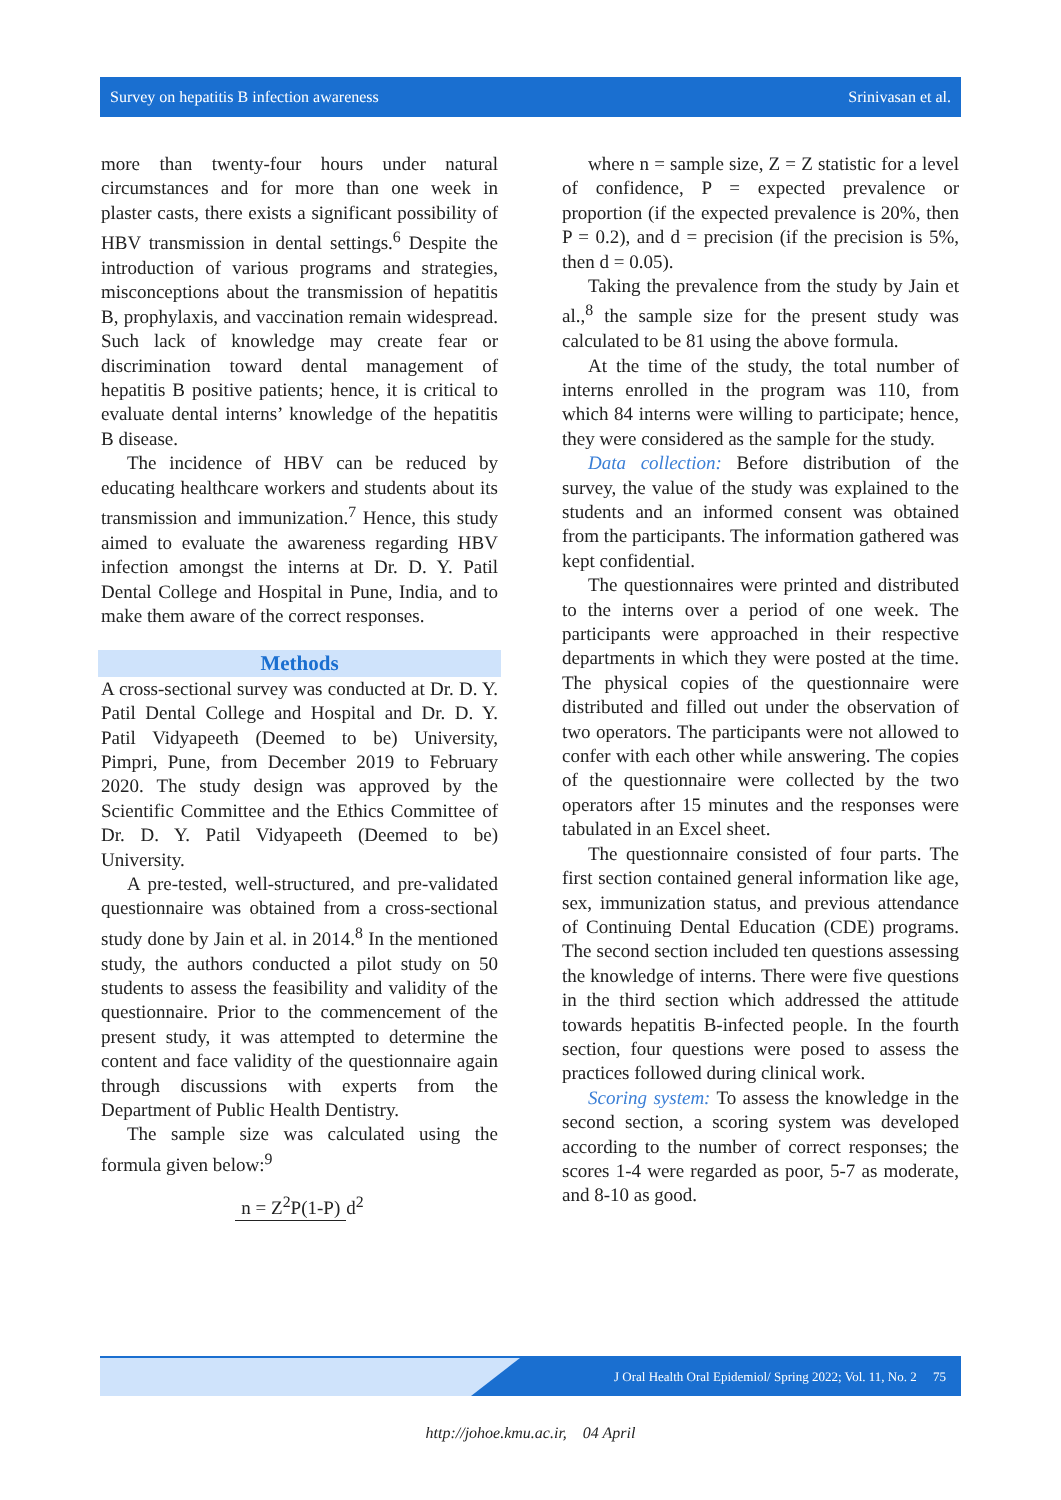Survey on hepatitis B infection awareness Srinivasan et al.
more than twenty-four hours under natural circumstances and for more than one week in plaster casts, there exists a significant possibility of HBV transmission in dental settings.<sup>6</sup> Despite the introduction of various programs and strategies, misconceptions about the transmission of hepatitis B, prophylaxis, and vaccination remain widespread. Such lack of knowledge may create fear or discrimination toward dental management of hepatitis B positive patients; hence, it is critical to evaluate dental interns’ knowledge of the hepatitis B disease.
The incidence of HBV can be reduced by educating healthcare workers and students about its transmission and immunization.<sup>7</sup> Hence, this study aimed to evaluate the awareness regarding HBV infection amongst the interns at Dr. D. Y. Patil Dental College and Hospital in Pune, India, and to make them aware of the correct responses.
Methods
A cross-sectional survey was conducted at Dr. D. Y. Patil Dental College and Hospital and Dr. D. Y. Patil Vidyapeeth (Deemed to be) University, Pimpri, Pune, from December 2019 to February 2020. The study design was approved by the Scientific Committee and the Ethics Committee of Dr. D. Y. Patil Vidyapeeth (Deemed to be) University.
A pre-tested, well-structured, and pre-validated questionnaire was obtained from a cross-sectional study done by Jain et al. in 2014.<sup>8</sup> In the mentioned study, the authors conducted a pilot study on 50 students to assess the feasibility and validity of the questionnaire. Prior to the commencement of the present study, it was attempted to determine the content and face validity of the questionnaire again through discussions with experts from the Department of Public Health Dentistry.
The sample size was calculated using the formula given below:<sup>9</sup>
n = Z<sup>2</sup>P(1-P) d<sup>2</sup>
where n = sample size, Z = Z statistic for a level of confidence, P = expected prevalence or proportion (if the expected prevalence is 20%, then P = 0.2), and d = precision (if the precision is 5%, then d = 0.05).
Taking the prevalence from the study by Jain et al.,<sup>8</sup> the sample size for the present study was calculated to be 81 using the above formula.
At the time of the study, the total number of interns enrolled in the program was 110, from which 84 interns were willing to participate; hence, they were considered as the sample for the study.
Data collection: Before distribution of the survey, the value of the study was explained to the students and an informed consent was obtained from the participants. The information gathered was kept confidential.
The questionnaires were printed and distributed to the interns over a period of one week. The participants were approached in their respective departments in which they were posted at the time. The physical copies of the questionnaire were distributed and filled out under the observation of two operators. The participants were not allowed to confer with each other while answering. The copies of the questionnaire were collected by the two operators after 15 minutes and the responses were tabulated in an Excel sheet.
The questionnaire consisted of four parts. The first section contained general information like age, sex, immunization status, and previous attendance of Continuing Dental Education (CDE) programs. The second section included ten questions assessing the knowledge of interns. There were five questions in the third section which addressed the attitude towards hepatitis B-infected people. In the fourth section, four questions were posed to assess the practices followed during clinical work.
Scoring system: To assess the knowledge in the second section, a scoring system was developed according to the number of correct responses; the scores 1-4 were regarded as poor, 5-7 as moderate, and 8-10 as good.
J Oral Health Oral Epidemiol/ Spring 2022; Vol. 11, No. 2 75
http://johoe.kmu.ac.ir, 04 April